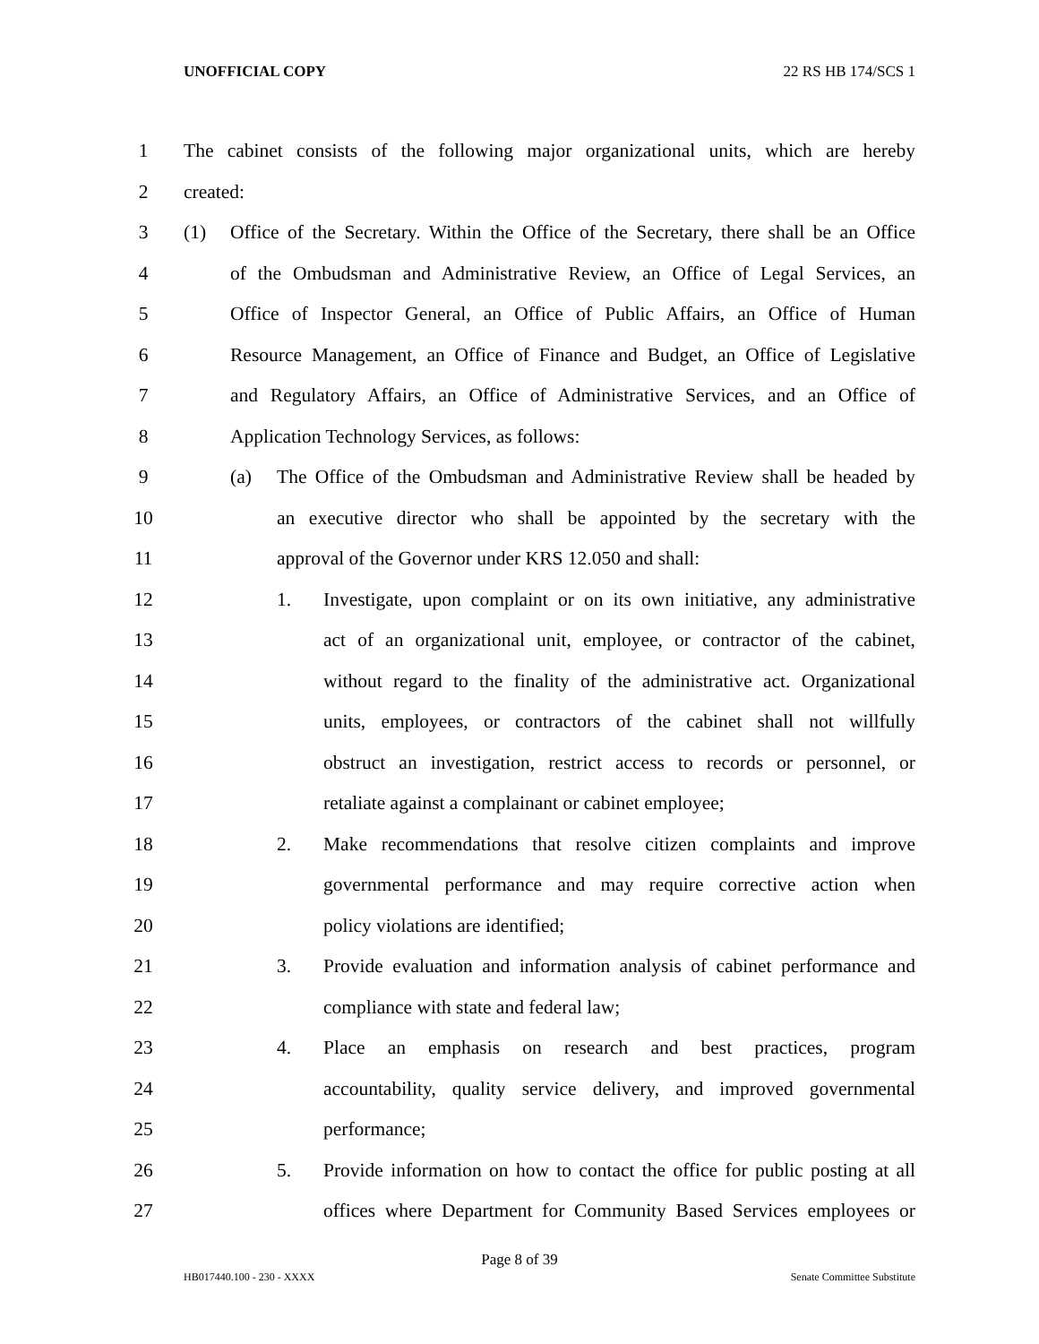UNOFFICIAL COPY 22 RS HB 174/SCS 1
1 The cabinet consists of the following major organizational units, which are hereby
2 created:
3 (1) Office of the Secretary. Within the Office of the Secretary, there shall be an Office
4 of the Ombudsman and Administrative Review, an Office of Legal Services, an
5 Office of Inspector General, an Office of Public Affairs, an Office of Human
6 Resource Management, an Office of Finance and Budget, an Office of Legislative
7 and Regulatory Affairs, an Office of Administrative Services, and an Office of
8 Application Technology Services, as follows:
9 (a) The Office of the Ombudsman and Administrative Review shall be headed by
10 an executive director who shall be appointed by the secretary with the
11 approval of the Governor under KRS 12.050 and shall:
12 1. Investigate, upon complaint or on its own initiative, any administrative
13 act of an organizational unit, employee, or contractor of the cabinet,
14 without regard to the finality of the administrative act. Organizational
15 units, employees, or contractors of the cabinet shall not willfully
16 obstruct an investigation, restrict access to records or personnel, or
17 retaliate against a complainant or cabinet employee;
18 2. Make recommendations that resolve citizen complaints and improve
19 governmental performance and may require corrective action when
20 policy violations are identified;
21 3. Provide evaluation and information analysis of cabinet performance and
22 compliance with state and federal law;
23 4. Place an emphasis on research and best practices, program
24 accountability, quality service delivery, and improved governmental
25 performance;
26 5. Provide information on how to contact the office for public posting at all
27 offices where Department for Community Based Services employees or
Page 8 of 39
HB017440.100 - 230 - XXXX Senate Committee Substitute